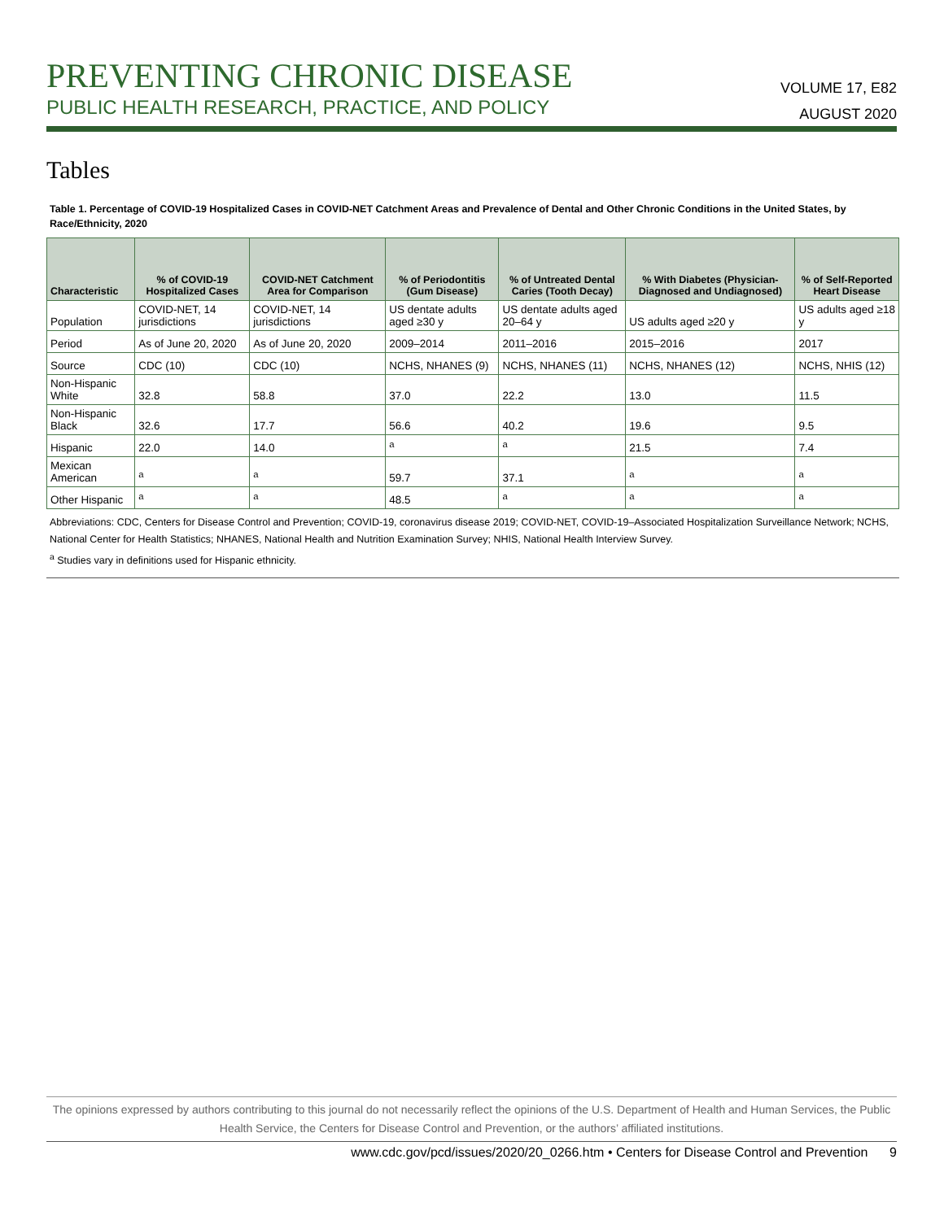PREVENTING CHRONIC DISEASE
PUBLIC HEALTH RESEARCH, PRACTICE, AND POLICY
VOLUME 17, E82
AUGUST 2020
Tables
Table 1. Percentage of COVID-19 Hospitalized Cases in COVID-NET Catchment Areas and Prevalence of Dental and Other Chronic Conditions in the United States, by Race/Ethnicity, 2020
| Characteristic | % of COVID-19 Hospitalized Cases | COVID-NET Catchment Area for Comparison | % of Periodontitis (Gum Disease) | % of Untreated Dental Caries (Tooth Decay) | % With Diabetes (Physician-Diagnosed and Undiagnosed) | % of Self-Reported Heart Disease |
| --- | --- | --- | --- | --- | --- | --- |
| Population | COVID-NET, 14 jurisdictions | COVID-NET, 14 jurisdictions | US dentate adults aged ≥30 y | US dentate adults aged 20–64 y | US adults aged ≥20 y | US adults aged ≥18 y |
| Period | As of June 20, 2020 | As of June 20, 2020 | 2009–2014 | 2011–2016 | 2015–2016 | 2017 |
| Source | CDC (10) | CDC (10) | NCHS, NHANES (9) | NCHS, NHANES (11) | NCHS, NHANES (12) | NCHS, NHIS (12) |
| Non-Hispanic White | 32.8 | 58.8 | 37.0 | 22.2 | 13.0 | 11.5 |
| Non-Hispanic Black | 32.6 | 17.7 | 56.6 | 40.2 | 19.6 | 9.5 |
| Hispanic | 22.0 | 14.0 | <sup>a</sup> | <sup>a</sup> | 21.5 | 7.4 |
| Mexican American | <sup>a</sup> | <sup>a</sup> | 59.7 | 37.1 | <sup>a</sup> | <sup>a</sup> |
| Other Hispanic | <sup>a</sup> | <sup>a</sup> | 48.5 | <sup>a</sup> | <sup>a</sup> | <sup>a</sup> |
Abbreviations: CDC, Centers for Disease Control and Prevention; COVID-19, coronavirus disease 2019; COVID-NET, COVID-19–Associated Hospitalization Surveillance Network; NCHS, National Center for Health Statistics; NHANES, National Health and Nutrition Examination Survey; NHIS, National Health Interview Survey.
<sup>a</sup> Studies vary in definitions used for Hispanic ethnicity.
The opinions expressed by authors contributing to this journal do not necessarily reflect the opinions of the U.S. Department of Health and Human Services, the Public Health Service, the Centers for Disease Control and Prevention, or the authors’ affiliated institutions.
www.cdc.gov/pcd/issues/2020/20_0266.htm • Centers for Disease Control and Prevention 9